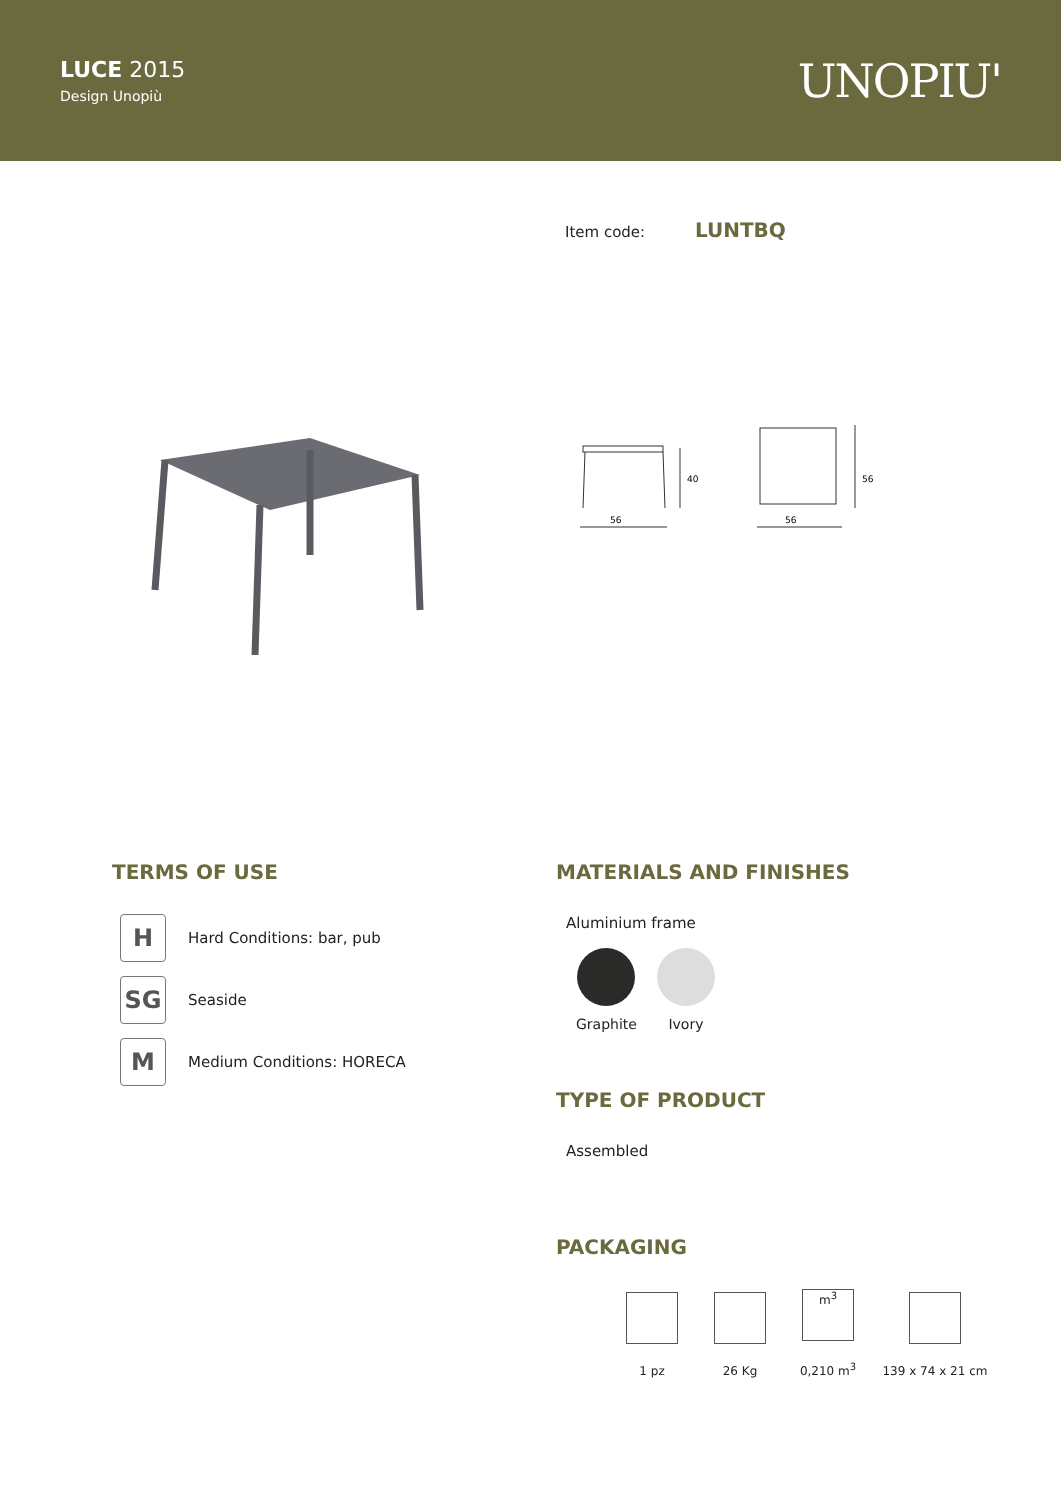LUCE 2015
Design Unopiù
UNOPIU'
Item code: LUNTBQ
40
56
56
56
TERMS OF USE
H
Hard Conditions: bar, pub
SG
Seaside
M
Medium Conditions: HORECA
MATERIALS AND FINISHES
Aluminium frame
Graphite Ivory
TYPE OF PRODUCT
Assembled
PACKAGING
1 pz 26 Kg
m<sup>3</sup>
0,210 m<sup>3</sup>
139 x 74 x 21 cm